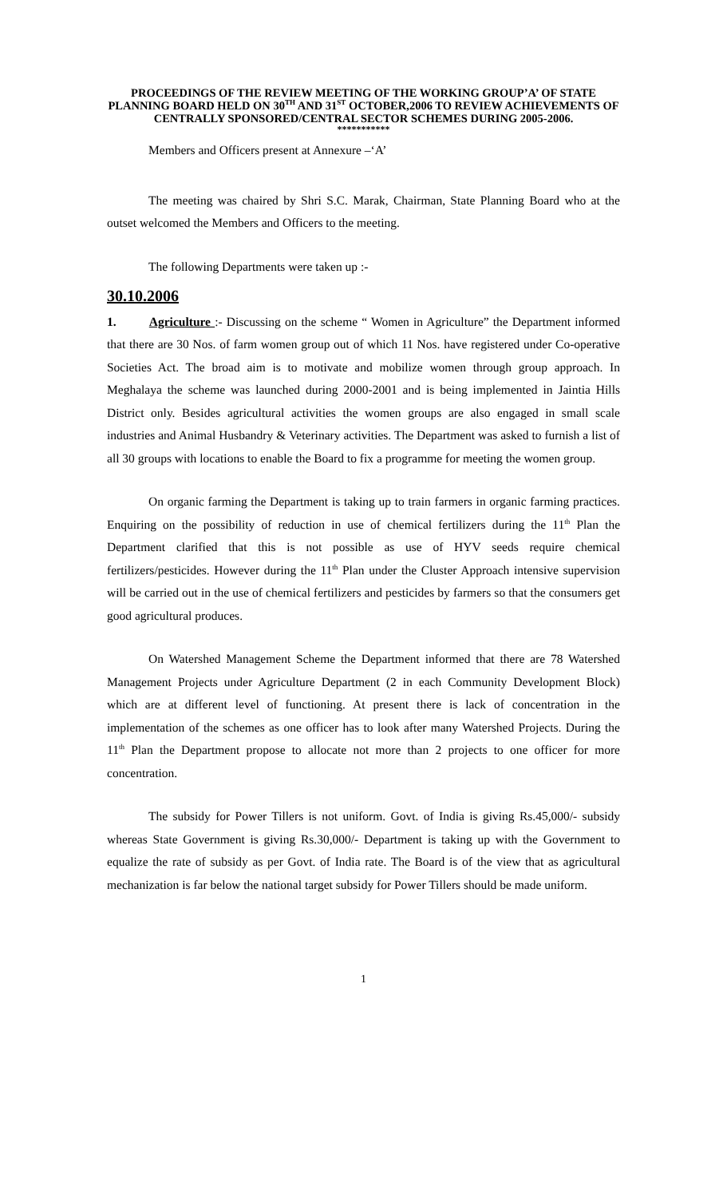PROCEEDINGS OF THE REVIEW MEETING OF THE WORKING GROUP’A’ OF STATE PLANNING BOARD HELD ON 30<sup>TH</sup> AND 31<sup>ST</sup> OCTOBER,2006 TO REVIEW ACHIEVEMENTS OF CENTRALLY SPONSORED/CENTRAL SECTOR SCHEMES DURING 2005-2006.
***********
Members and Officers present at Annexure –‘A’
The meeting was chaired by Shri S.C. Marak, Chairman, State Planning Board who at the outset welcomed the Members and Officers to the meeting.
The following Departments were taken up :-
30.10.2006
1. Agriculture :- Discussing on the scheme “ Women in Agriculture” the Department informed that there are 30 Nos. of farm women group out of which 11 Nos. have registered under Co-operative Societies Act. The broad aim is to motivate and mobilize women through group approach. In Meghalaya the scheme was launched during 2000-2001 and is being implemented in Jaintia Hills District only. Besides agricultural activities the women groups are also engaged in small scale industries and Animal Husbandry & Veterinary activities. The Department was asked to furnish a list of all 30 groups with locations to enable the Board to fix a programme for meeting the women group.
On organic farming the Department is taking up to train farmers in organic farming practices. Enquiring on the possibility of reduction in use of chemical fertilizers during the 11<sup>th</sup> Plan the Department clarified that this is not possible as use of HYV seeds require chemical fertilizers/pesticides. However during the 11<sup>th</sup> Plan under the Cluster Approach intensive supervision will be carried out in the use of chemical fertilizers and pesticides by farmers so that the consumers get good agricultural produces.
On Watershed Management Scheme the Department informed that there are 78 Watershed Management Projects under Agriculture Department (2 in each Community Development Block) which are at different level of functioning. At present there is lack of concentration in the implementation of the schemes as one officer has to look after many Watershed Projects. During the 11<sup>th</sup> Plan the Department propose to allocate not more than 2 projects to one officer for more concentration.
The subsidy for Power Tillers is not uniform. Govt. of India is giving Rs.45,000/- subsidy whereas State Government is giving Rs.30,000/- Department is taking up with the Government to equalize the rate of subsidy as per Govt. of India rate. The Board is of the view that as agricultural mechanization is far below the national target subsidy for Power Tillers should be made uniform.
1